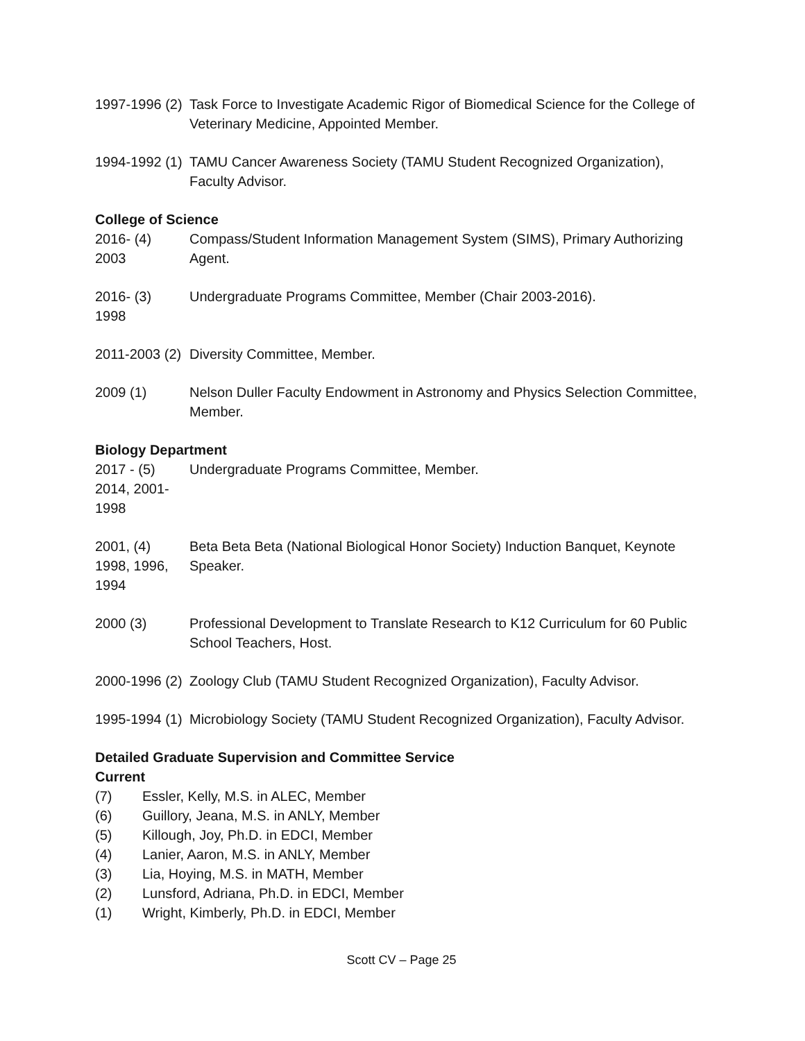1997-1996 (2)
Task Force to Investigate Academic Rigor of Biomedical Science for the College of Veterinary Medicine, Appointed Member.
1994-1992 (1)
TAMU Cancer Awareness Society (TAMU Student Recognized Organization), Faculty Advisor.
College of Science
2016- (4)
2003
Compass/Student Information Management System (SIMS), Primary Authorizing Agent.
2016- (3)
1998
Undergraduate Programs Committee, Member (Chair 2003-2016).
2011-2003 (2)
Diversity Committee, Member.
2009 (1) Nelson Duller Faculty Endowment in Astronomy and Physics Selection Committee, Member.
Biology Department
2017 - (5)
2014, 2001-1998
Undergraduate Programs Committee, Member.
2001, (4)
1998, 1996,
1994
Beta Beta Beta (National Biological Honor Society) Induction Banquet, Keynote Speaker.
2000 (3) Professional Development to Translate Research to K12 Curriculum for 60 Public School Teachers, Host.
2000-1996 (2)
Zoology Club (TAMU Student Recognized Organization), Faculty Advisor.
1995-1994 (1)
Microbiology Society (TAMU Student Recognized Organization), Faculty Advisor.
Detailed Graduate Supervision and Committee Service
Current
(7) Essler, Kelly, M.S. in ALEC, Member
(6) Guillory, Jeana, M.S. in ANLY, Member
(5) Killough, Joy, Ph.D. in EDCI, Member
(4) Lanier, Aaron, M.S. in ANLY, Member
(3) Lia, Hoying, M.S. in MATH, Member
(2) Lunsford, Adriana, Ph.D. in EDCI, Member
(1) Wright, Kimberly, Ph.D. in EDCI, Member
Scott CV – Page 25